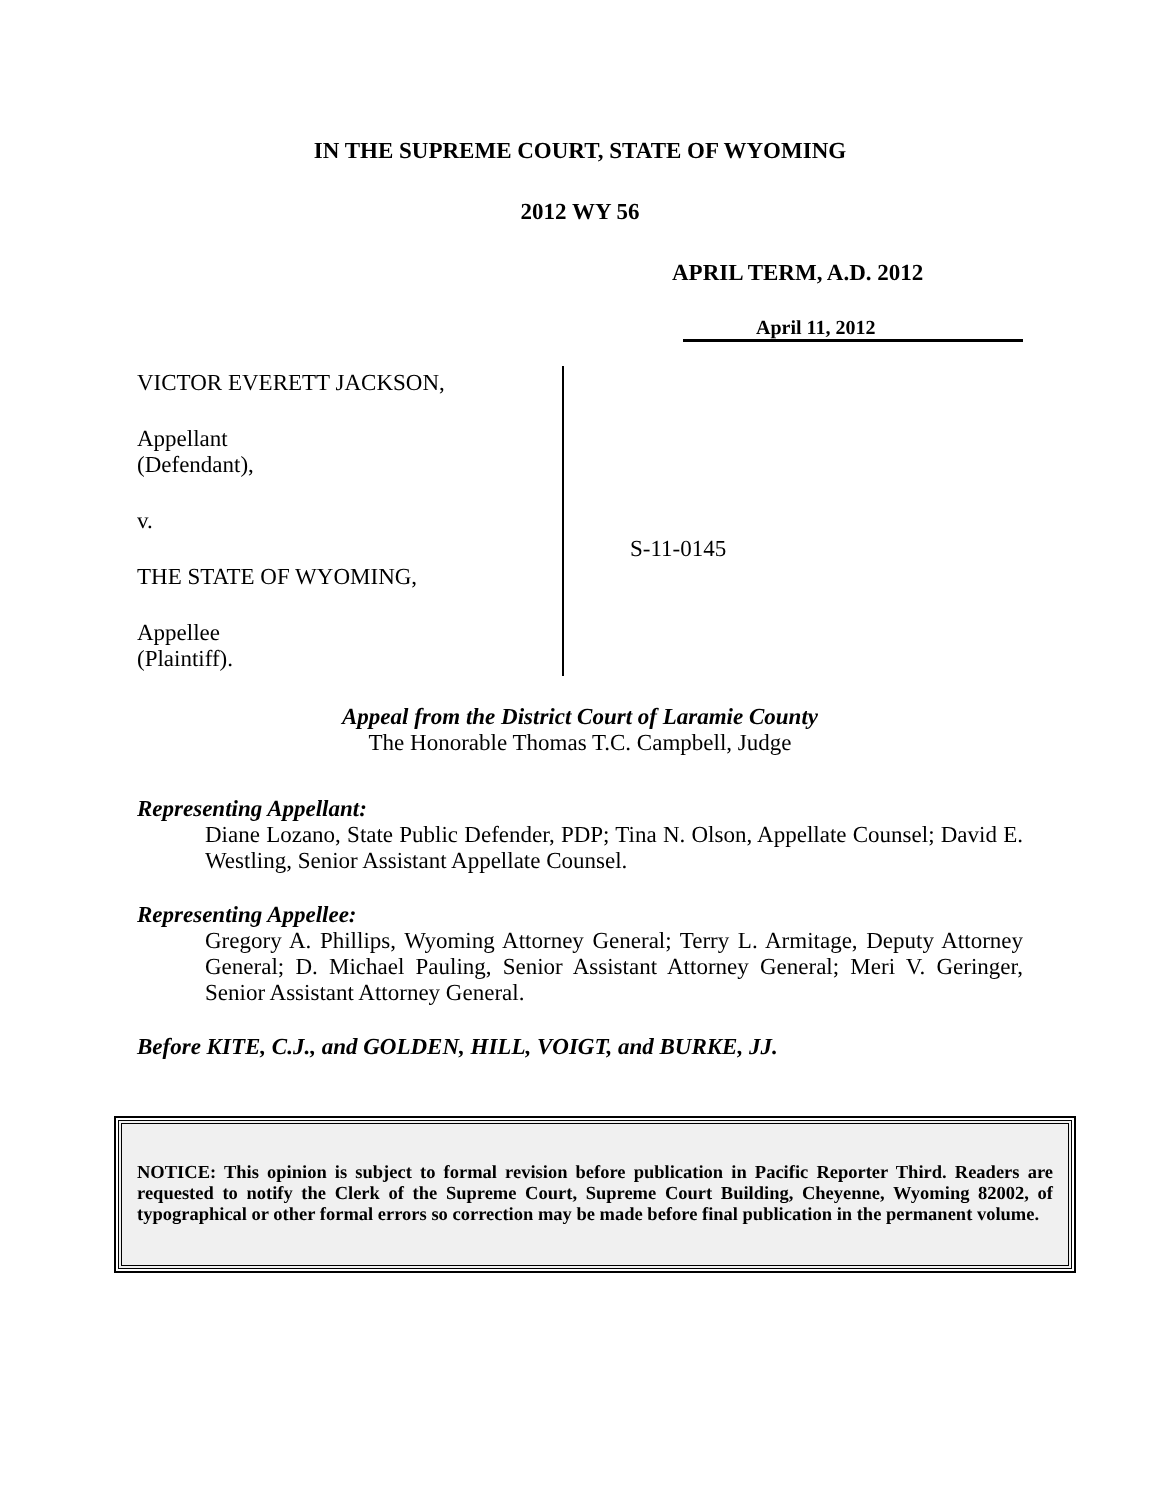IN THE SUPREME COURT, STATE OF WYOMING
2012 WY 56
APRIL TERM, A.D. 2012
April 11, 2012
VICTOR EVERETT JACKSON,
Appellant
(Defendant),
v.
THE STATE OF WYOMING,
Appellee
(Plaintiff).
S-11-0145
Appeal from the District Court of Laramie County
The Honorable Thomas T.C. Campbell, Judge
Representing Appellant:
Diane Lozano, State Public Defender, PDP; Tina N. Olson, Appellate Counsel; David E. Westling, Senior Assistant Appellate Counsel.
Representing Appellee:
Gregory A. Phillips, Wyoming Attorney General; Terry L. Armitage, Deputy Attorney General; D. Michael Pauling, Senior Assistant Attorney General; Meri V. Geringer, Senior Assistant Attorney General.
Before KITE, C.J., and GOLDEN, HILL, VOIGT, and BURKE, JJ.
NOTICE: This opinion is subject to formal revision before publication in Pacific Reporter Third. Readers are requested to notify the Clerk of the Supreme Court, Supreme Court Building, Cheyenne, Wyoming 82002, of typographical or other formal errors so correction may be made before final publication in the permanent volume.